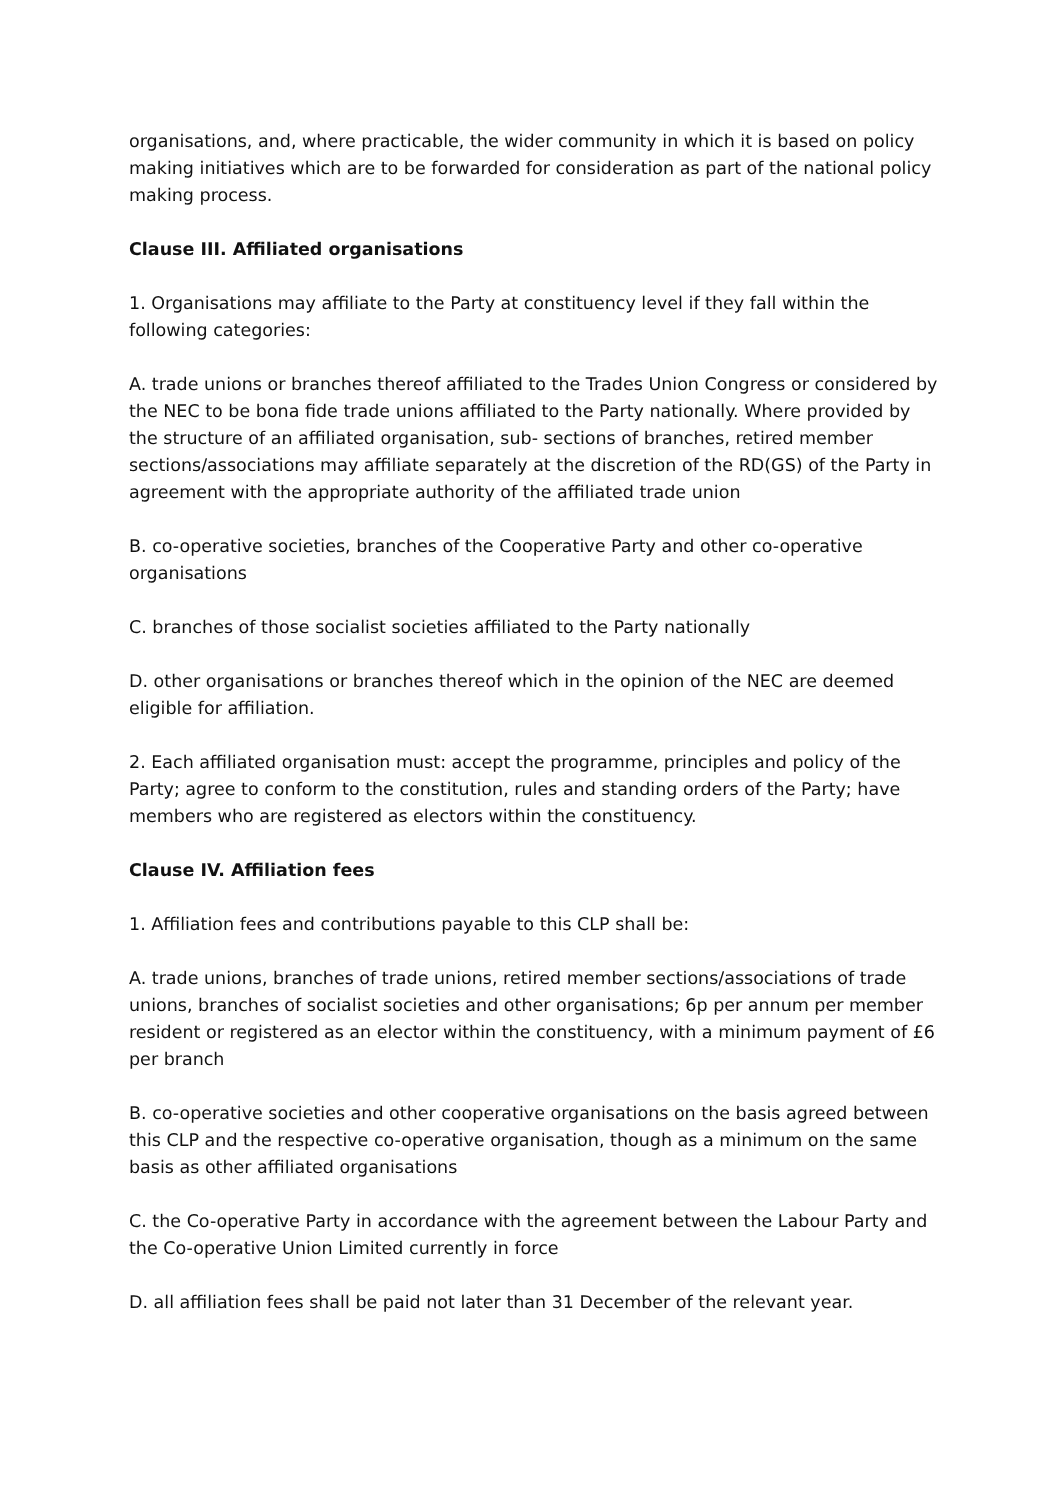organisations, and, where practicable, the wider community in which it is based on policy making initiatives which are to be forwarded for consideration as part of the national policy making process.
Clause III. Affiliated organisations
1. Organisations may affiliate to the Party at constituency level if they fall within the following categories:
A. trade unions or branches thereof affiliated to the Trades Union Congress or considered by the NEC to be bona fide trade unions affiliated to the Party nationally. Where provided by the structure of an affiliated organisation, sub- sections of branches, retired member sections/associations may affiliate separately at the discretion of the RD(GS) of the Party in agreement with the appropriate authority of the affiliated trade union
B. co-operative societies, branches of the Cooperative Party and other co-operative organisations
C. branches of those socialist societies affiliated to the Party nationally
D. other organisations or branches thereof which in the opinion of the NEC are deemed eligible for affiliation.
2. Each affiliated organisation must: accept the programme, principles and policy of the Party; agree to conform to the constitution, rules and standing orders of the Party; have members who are registered as electors within the constituency.
Clause IV. Affiliation fees
1. Affiliation fees and contributions payable to this CLP shall be:
A. trade unions, branches of trade unions, retired member sections/associations of trade unions, branches of socialist societies and other organisations; 6p per annum per member resident or registered as an elector within the constituency, with a minimum payment of £6 per branch
B. co-operative societies and other cooperative organisations on the basis agreed between this CLP and the respective co-operative organisation, though as a minimum on the same basis as other affiliated organisations
C. the Co-operative Party in accordance with the agreement between the Labour Party and the Co-operative Union Limited currently in force
D. all affiliation fees shall be paid not later than 31 December of the relevant year.